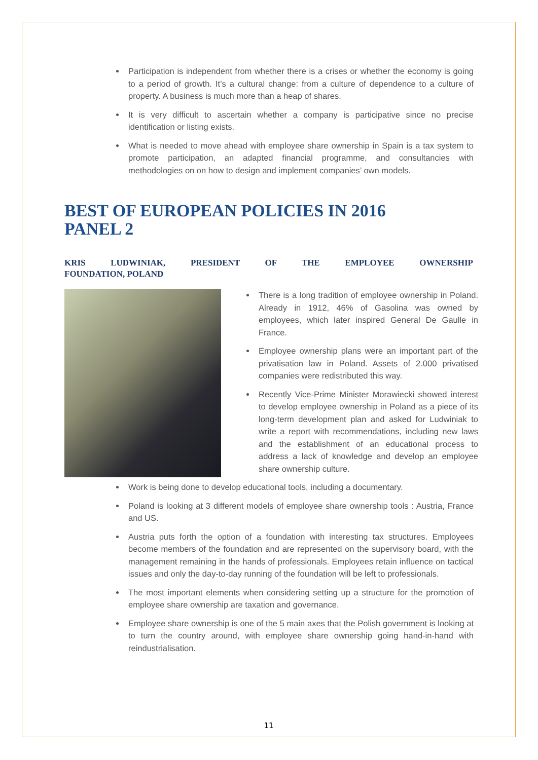Participation is independent from whether there is a crises or whether the economy is going to a period of growth. It’s a cultural change: from a culture of dependence to a culture of property. A business is much more than a heap of shares.
It is very difficult to ascertain whether a company is participative since no precise identification or listing exists.
What is needed to move ahead with employee share ownership in Spain is a tax system to promote participation, an adapted financial programme, and consultancies with methodologies on on how to design and implement companies’ own models.
BEST OF EUROPEAN POLICIES IN 2016
PANEL 2
KRIS LUDWINIAK, PRESIDENT OF THE EMPLOYEE OWNERSHIP
FOUNDATION, POLAND
There is a long tradition of employee ownership in Poland. Already in 1912, 46% of Gasolina was owned by employees, which later inspired General De Gaulle in France.
Employee ownership plans were an important part of the privatisation law in Poland. Assets of 2.000 privatised companies were redistributed this way.
Recently Vice-Prime Minister Morawiecki showed interest to develop employee ownership in Poland as a piece of its long-term development plan and asked for Ludwiniak to write a report with recommendations, including new laws and the establishment of an educational process to address a lack of knowledge and develop an employee share ownership culture.
Work is being done to develop educational tools, including a documentary.
Poland is looking at 3 different models of employee share ownership tools : Austria, France and US.
Austria puts forth the option of a foundation with interesting tax structures. Employees become members of the foundation and are represented on the supervisory board, with the management remaining in the hands of professionals. Employees retain influence on tactical issues and only the day-to-day running of the foundation will be left to professionals.
The most important elements when considering setting up a structure for the promotion of employee share ownership are taxation and governance.
Employee share ownership is one of the 5 main axes that the Polish government is looking at to turn the country around, with employee share ownership going hand-in-hand with reindustrialisation.
11